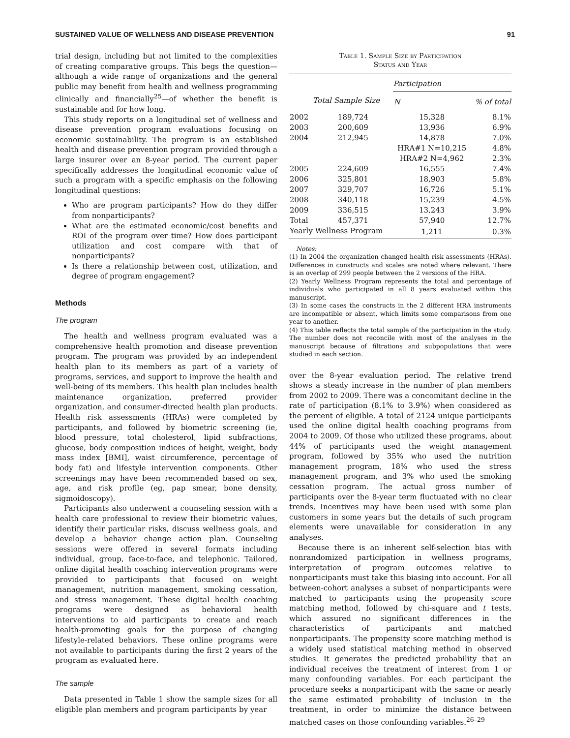SUSTAINED VALUE OF WELLNESS AND DISEASE PREVENTION 91
trial design, including but not limited to the complexities of creating comparative groups. This begs the question—although a wide range of organizations and the general public may benefit from health and wellness programming clinically and financially<sup>25</sup>—of whether the benefit is sustainable and for how long.
This study reports on a longitudinal set of wellness and disease prevention program evaluations focusing on economic sustainability. The program is an established health and disease prevention program provided through a large insurer over an 8-year period. The current paper specifically addresses the longitudinal economic value of such a program with a specific emphasis on the following longitudinal questions:
Who are program participants? How do they differ from nonparticipants?
What are the estimated economic/cost benefits and ROI of the program over time? How does participant utilization and cost compare with that of nonparticipants?
Is there a relationship between cost, utilization, and degree of program engagement?
Methods
The program
The health and wellness program evaluated was a comprehensive health promotion and disease prevention program. The program was provided by an independent health plan to its members as part of a variety of programs, services, and support to improve the health and well-being of its members. This health plan includes health maintenance organization, preferred provider organization, and consumer-directed health plan products. Health risk assessments (HRAs) were completed by participants, and followed by biometric screening (ie, blood pressure, total cholesterol, lipid subfractions, glucose, body composition indices of height, weight, body mass index [BMI], waist circumference, percentage of body fat) and lifestyle intervention components. Other screenings may have been recommended based on sex, age, and risk profile (eg, pap smear, bone density, sigmoidoscopy).
Participants also underwent a counseling session with a health care professional to review their biometric values, identify their particular risks, discuss wellness goals, and develop a behavior change action plan. Counseling sessions were offered in several formats including individual, group, face-to-face, and telephonic. Tailored, online digital health coaching intervention programs were provided to participants that focused on weight management, nutrition management, smoking cessation, and stress management. These digital health coaching programs were designed as behavioral health interventions to aid participants to create and reach health-promoting goals for the purpose of changing lifestyle-related behaviors. These online programs were not available to participants during the first 2 years of the program as evaluated here.
The sample
Data presented in Table 1 show the sample sizes for all eligible plan members and program participants by year
Table 1. Sample Size by Participation
Status and Year
| | | Participation | |
| --- | --- | --- | --- |
| | Total Sample Size | N | % of total |
| 2002 | 189,724 | 15,328 | 8.1% |
| 2003 | 200,609 | 13,936 | 6.9% |
| 2004 | 212,945 | 14,878 | 7.0% |
| | | HRA#1 N=10,215 | 4.8% |
| | | HRA#2 N=4,962 | 2.3% |
| 2005 | 224,609 | 16,555 | 7.4% |
| 2006 | 325,801 | 18,903 | 5.8% |
| 2007 | 329,707 | 16,726 | 5.1% |
| 2008 | 340,118 | 15,239 | 4.5% |
| 2009 | 336,515 | 13,243 | 3.9% |
| Total | 457,371 | 57,940 | 12.7% |
| Yearly Wellness Program | | 1,211 | 0.3% |
Notes:
(1) In 2004 the organization changed health risk assessments (HRAs). Differences in constructs and scales are noted where relevant. There is an overlap of 299 people between the 2 versions of the HRA.
(2) Yearly Wellness Program represents the total and percentage of individuals who participated in all 8 years evaluated within this manuscript.
(3) In some cases the constructs in the 2 different HRA instruments are incompatible or absent, which limits some comparisons from one year to another.
(4) This table reflects the total sample of the participation in the study. The number does not reconcile with most of the analyses in the manuscript because of filtrations and subpopulations that were studied in each section.
over the 8-year evaluation period. The relative trend shows a steady increase in the number of plan members from 2002 to 2009. There was a concomitant decline in the rate of participation (8.1% to 3.9%) when considered as the percent of eligible. A total of 2124 unique participants used the online digital health coaching programs from 2004 to 2009. Of those who utilized these programs, about 44% of participants used the weight management program, followed by 35% who used the nutrition management program, 18% who used the stress management program, and 3% who used the smoking cessation program. The actual gross number of participants over the 8-year term fluctuated with no clear trends. Incentives may have been used with some plan customers in some years but the details of such program elements were unavailable for consideration in any analyses.
Because there is an inherent self-selection bias with nonrandomized participation in wellness programs, interpretation of program outcomes relative to nonparticipants must take this biasing into account. For all between-cohort analyses a subset of nonparticipants were matched to participants using the propensity score matching method, followed by chi-square and t tests, which assured no significant differences in the characteristics of participants and matched nonparticipants. The propensity score matching method is a widely used statistical matching method in observed studies. It generates the predicted probability that an individual receives the treatment of interest from 1 or many confounding variables. For each participant the procedure seeks a nonparticipant with the same or nearly the same estimated probability of inclusion in the treatment, in order to minimize the distance between matched cases on those confounding variables.<sup>26–29</sup>